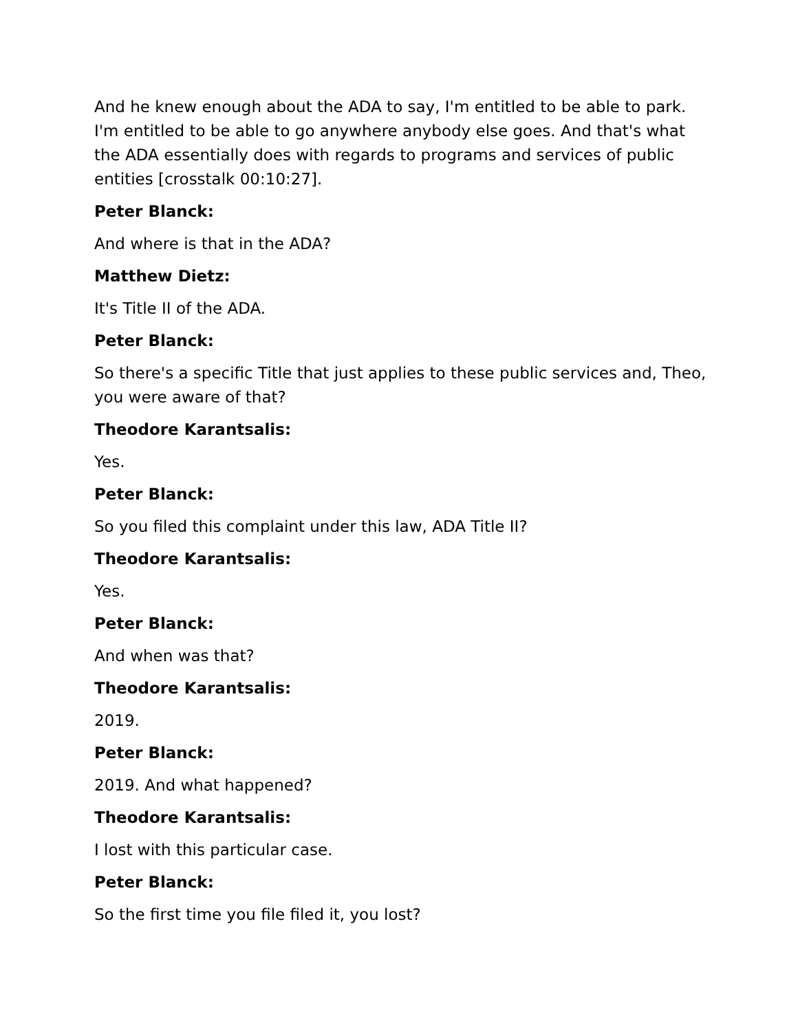And he knew enough about the ADA to say, I'm entitled to be able to park. I'm entitled to be able to go anywhere anybody else goes. And that's what the ADA essentially does with regards to programs and services of public entities [crosstalk 00:10:27].
Peter Blanck:
And where is that in the ADA?
Matthew Dietz:
It's Title II of the ADA.
Peter Blanck:
So there's a specific Title that just applies to these public services and, Theo, you were aware of that?
Theodore Karantsalis:
Yes.
Peter Blanck:
So you filed this complaint under this law, ADA Title II?
Theodore Karantsalis:
Yes.
Peter Blanck:
And when was that?
Theodore Karantsalis:
2019.
Peter Blanck:
2019. And what happened?
Theodore Karantsalis:
I lost with this particular case.
Peter Blanck:
So the first time you file filed it, you lost?